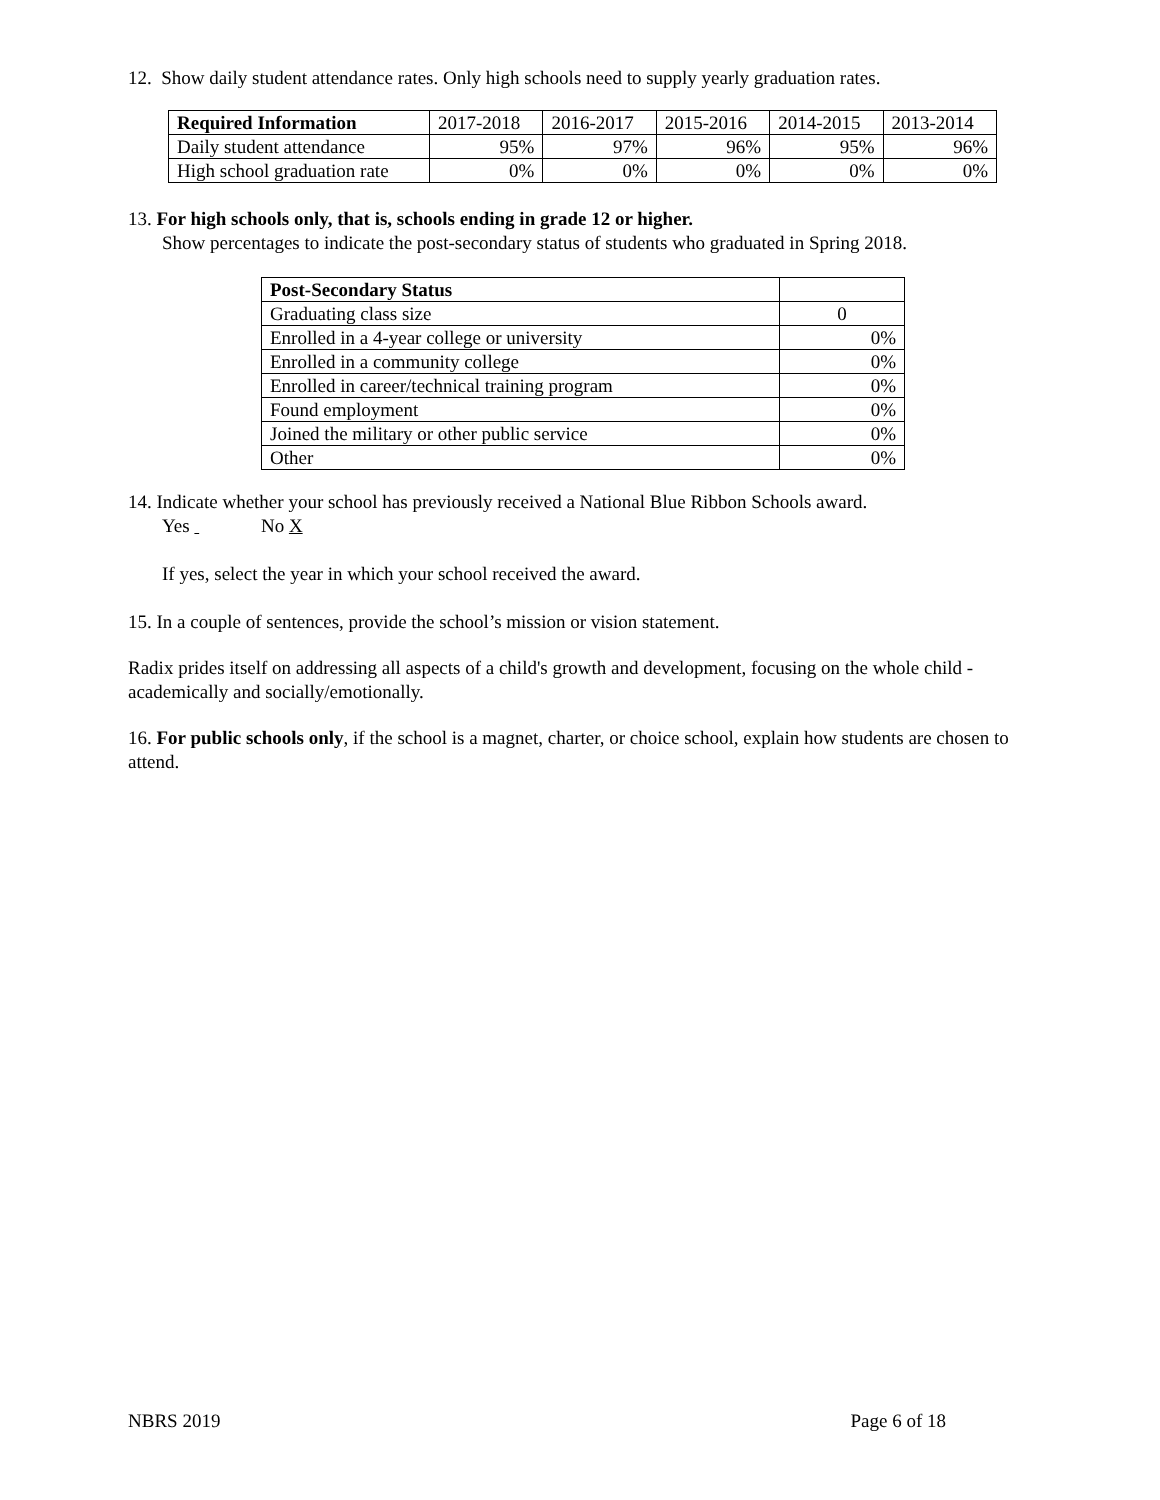12. Show daily student attendance rates. Only high schools need to supply yearly graduation rates.
| Required Information | 2017-2018 | 2016-2017 | 2015-2016 | 2014-2015 | 2013-2014 |
| Daily student attendance | 95% | 97% | 96% | 95% | 96% |
| High school graduation rate | 0% | 0% | 0% | 0% | 0% |
13. For high schools only, that is, schools ending in grade 12 or higher.
Show percentages to indicate the post-secondary status of students who graduated in Spring 2018.
| Post-Secondary Status | |
| Graduating class size | 0 |
| Enrolled in a 4-year college or university | 0% |
| Enrolled in a community college | 0% |
| Enrolled in career/technical training program | 0% |
| Found employment | 0% |
| Joined the military or other public service | 0% |
| Other | 0% |
14. Indicate whether your school has previously received a National Blue Ribbon Schools award.
Yes No X
If yes, select the year in which your school received the award.
15. In a couple of sentences, provide the school’s mission or vision statement.
Radix prides itself on addressing all aspects of a child's growth and development, focusing on the whole child - academically and socially/emotionally.
16. For public schools only, if the school is a magnet, charter, or choice school, explain how students are chosen to attend.
NBRS 2019 Page 6 of 18